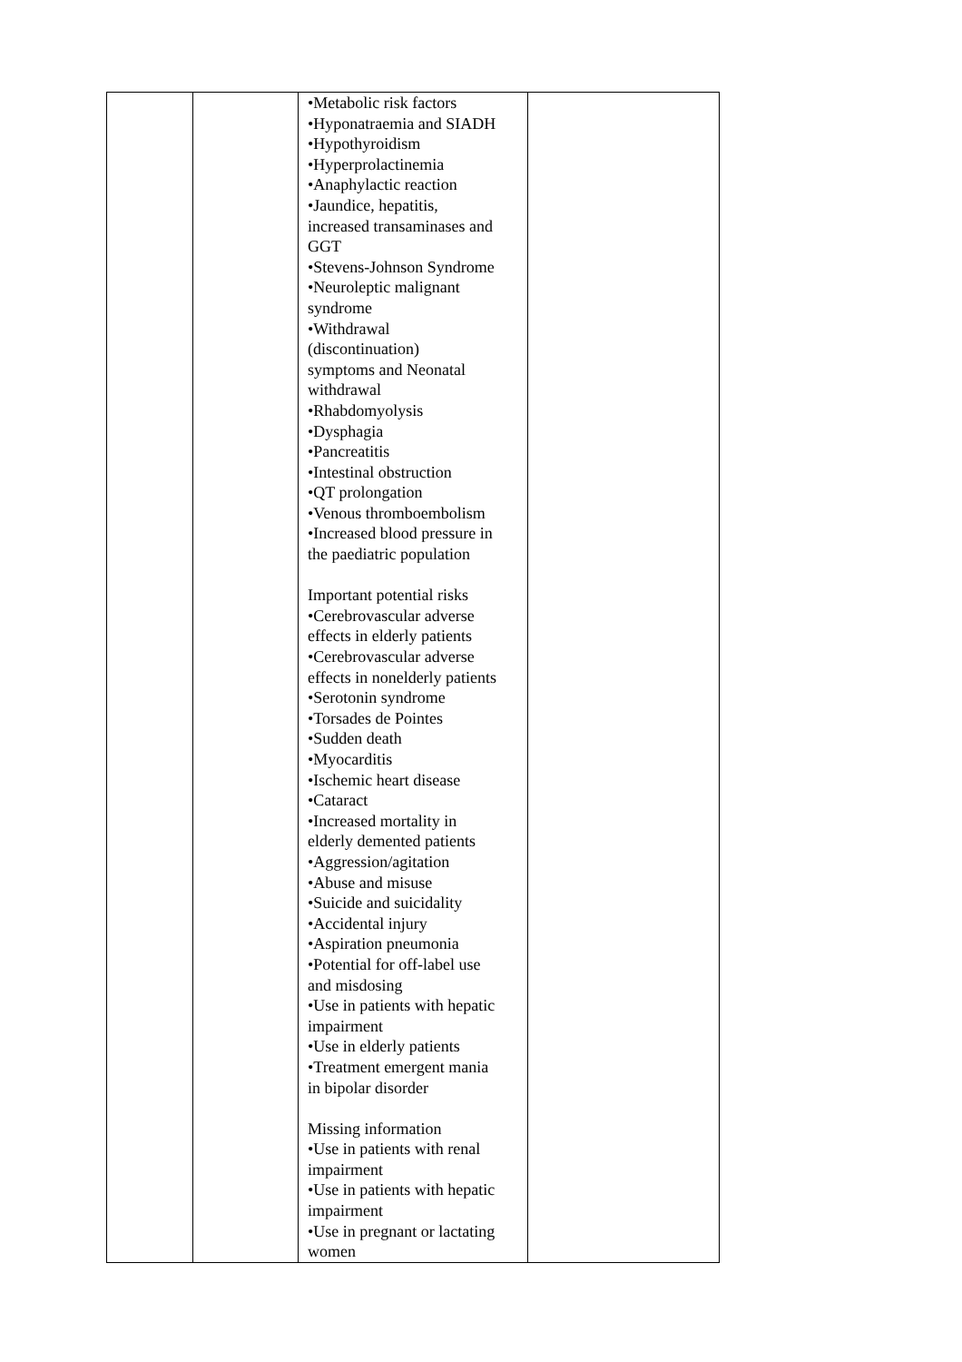| | | •Metabolic risk factors •Hyponatraemia and SIADH •Hypothyroidism •Hyperprolactinemia •Anaphylactic reaction •Jaundice, hepatitis, increased transaminases and GGT •Stevens-Johnson Syndrome •Neuroleptic malignant syndrome •Withdrawal (discontinuation) symptoms and Neonatal withdrawal •Rhabdomyolysis •Dysphagia •Pancreatitis •Intestinal obstruction •QT prolongation •Venous thromboembolism •Increased blood pressure in the paediatric population Important potential risks •Cerebrovascular adverse effects in elderly patients •Cerebrovascular adverse effects in nonelderly patients •Serotonin syndrome •Torsades de Pointes •Sudden death •Myocarditis •Ischemic heart disease •Cataract •Increased mortality in elderly demented patients •Aggression/agitation •Abuse and misuse •Suicide and suicidality •Accidental injury •Aspiration pneumonia •Potential for off-label use and misdosing •Use in patients with hepatic impairment •Use in elderly patients •Treatment emergent mania in bipolar disorder Missing information •Use in patients with renal impairment •Use in patients with hepatic impairment •Use in pregnant or lactating women | |